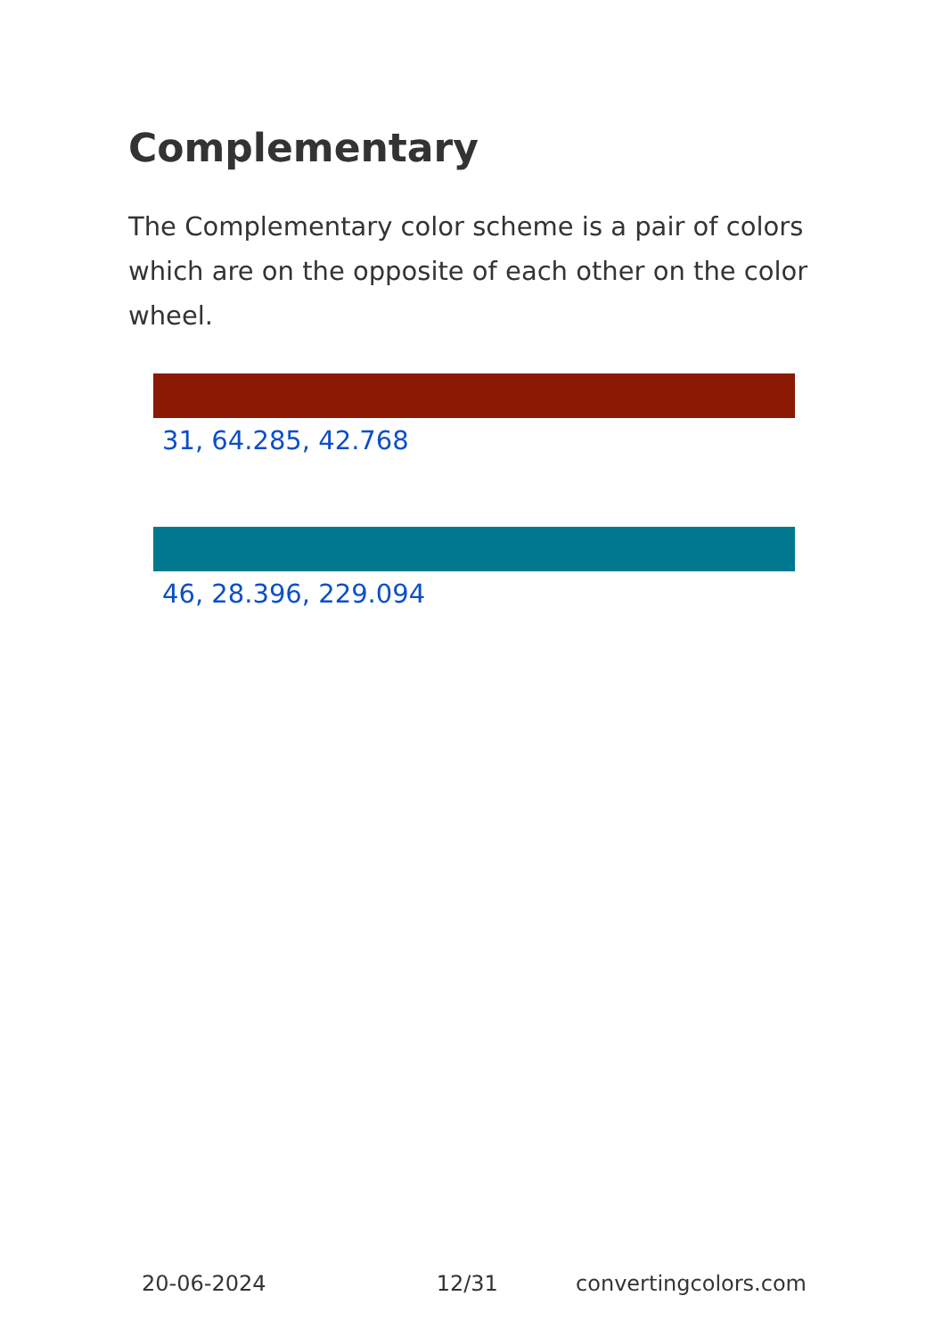Complementary
The Complementary color scheme is a pair of colors which are on the opposite of each other on the color wheel.
31, 64.285, 42.768
46, 28.396, 229.094
20-06-2024 12/31 convertingcolors.com